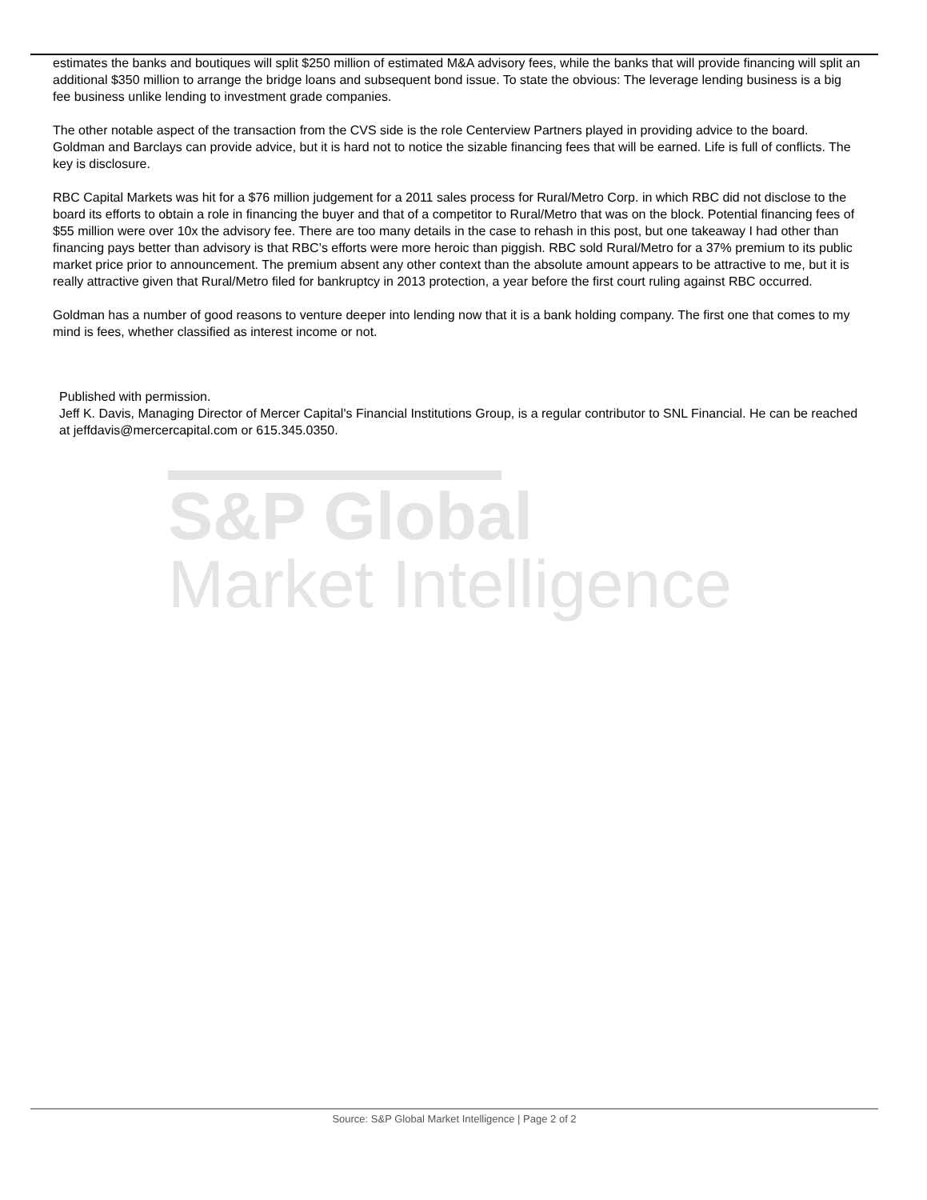estimates the banks and boutiques will split $250 million of estimated M&A advisory fees, while the banks that will provide financing will split an additional $350 million to arrange the bridge loans and subsequent bond issue. To state the obvious: The leverage lending business is a big fee business unlike lending to investment grade companies.
The other notable aspect of the transaction from the CVS side is the role Centerview Partners played in providing advice to the board. Goldman and Barclays can provide advice, but it is hard not to notice the sizable financing fees that will be earned. Life is full of conflicts. The key is disclosure.
RBC Capital Markets was hit for a $76 million judgement for a 2011 sales process for Rural/Metro Corp. in which RBC did not disclose to the board its efforts to obtain a role in financing the buyer and that of a competitor to Rural/Metro that was on the block. Potential financing fees of $55 million were over 10x the advisory fee. There are too many details in the case to rehash in this post, but one takeaway I had other than financing pays better than advisory is that RBC’s efforts were more heroic than piggish. RBC sold Rural/Metro for a 37% premium to its public market price prior to announcement. The premium absent any other context than the absolute amount appears to be attractive to me, but it is really attractive given that Rural/Metro filed for bankruptcy in 2013 protection, a year before the first court ruling against RBC occurred.
Goldman has a number of good reasons to venture deeper into lending now that it is a bank holding company. The first one that comes to my mind is fees, whether classified as interest income or not.
Published with permission.
Jeff K. Davis, Managing Director of Mercer Capital's Financial Institutions Group, is a regular contributor to SNL Financial. He can be reached at jeffdavis@mercercapital.com or 615.345.0350.
S&P Global
Market Intelligence
Source: S&P Global Market Intelligence | Page 2 of 2